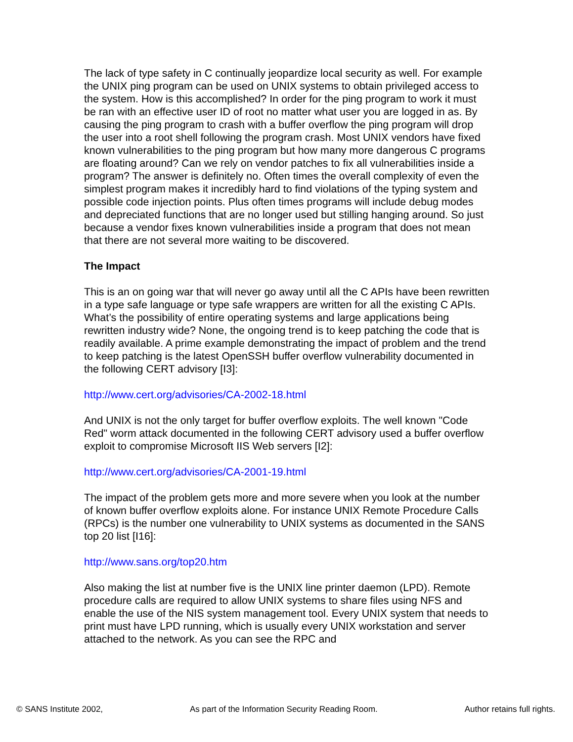The lack of type safety in C continually jeopardize local security as well. For example the UNIX ping program can be used on UNIX systems to obtain privileged access to the system. How is this accomplished? In order for the ping program to work it must be ran with an effective user ID of root no matter what user you are logged in as. By causing the ping program to crash with a buffer overflow the ping program will drop the user into a root shell following the program crash. Most UNIX vendors have fixed known vulnerabilities to the ping program but how many more dangerous C programs are floating around? Can we rely on vendor patches to fix all vulnerabilities inside a program? The answer is definitely no. Often times the overall complexity of even the simplest program makes it incredibly hard to find violations of the typing system and possible code injection points. Plus often times programs will include debug modes and depreciated functions that are no longer used but stilling hanging around. So just because a vendor fixes known vulnerabilities inside a program that does not mean that there are not several more waiting to be discovered.
The Impact
This is an on going war that will never go away until all the C APIs have been rewritten in a type safe language or type safe wrappers are written for all the existing C APIs. What’s the possibility of entire operating systems and large applications being rewritten industry wide? None, the ongoing trend is to keep patching the code that is readily available. A prime example demonstrating the impact of problem and the trend to keep patching is the latest OpenSSH buffer overflow vulnerability documented in the following CERT advisory [I3]:
http://www.cert.org/advisories/CA-2002-18.html
And UNIX is not the only target for buffer overflow exploits. The well known "Code Red" worm attack documented in the following CERT advisory used a buffer overflow exploit to compromise Microsoft IIS Web servers [I2]:
http://www.cert.org/advisories/CA-2001-19.html
The impact of the problem gets more and more severe when you look at the number of known buffer overflow exploits alone. For instance UNIX Remote Procedure Calls (RPCs) is the number one vulnerability to UNIX systems as documented in the SANS top 20 list [I16]:
http://www.sans.org/top20.htm
Also making the list at number five is the UNIX line printer daemon (LPD). Remote procedure calls are required to allow UNIX systems to share files using NFS and enable the use of the NIS system management tool. Every UNIX system that needs to print must have LPD running, which is usually every UNIX workstation and server attached to the network. As you can see the RPC and
© SANS Institute 2002, As part of the Information Security Reading Room. Author retains full rights.